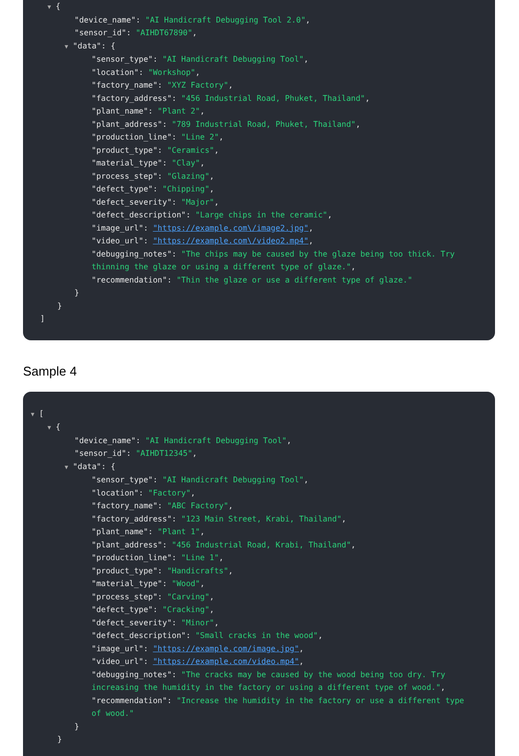▼ {
"device_name": "AI Handicraft Debugging Tool 2.0",
"sensor_id": "AIHDT67890",
▼ "data": {
"sensor_type": "AI Handicraft Debugging Tool",
"location": "Workshop",
"factory_name": "XYZ Factory",
"factory_address": "456 Industrial Road, Phuket, Thailand",
"plant_name": "Plant 2",
"plant_address": "789 Industrial Road, Phuket, Thailand",
"production_line": "Line 2",
"product_type": "Ceramics",
"material_type": "Clay",
"process_step": "Glazing",
"defect_type": "Chipping",
"defect_severity": "Major",
"defect_description": "Large chips in the ceramic",
"image_url": "https://example.com\/image2.jpg",
"video_url": "https://example.com\/video2.mp4",
"debugging_notes": "The chips may be caused by the glaze being too thick. Try thinning the glaze or using a different type of glaze.",
"recommendation": "Thin the glaze or use a different type of glaze."
}
}
]
Sample 4
▼ [
▼ {
"device_name": "AI Handicraft Debugging Tool",
"sensor_id": "AIHDT12345",
▼ "data": {
"sensor_type": "AI Handicraft Debugging Tool",
"location": "Factory",
"factory_name": "ABC Factory",
"factory_address": "123 Main Street, Krabi, Thailand",
"plant_name": "Plant 1",
"plant_address": "456 Industrial Road, Krabi, Thailand",
"production_line": "Line 1",
"product_type": "Handicrafts",
"material_type": "Wood",
"process_step": "Carving",
"defect_type": "Cracking",
"defect_severity": "Minor",
"defect_description": "Small cracks in the wood",
"image_url": "https://example.com/image.jpg",
"video_url": "https://example.com/video.mp4",
"debugging_notes": "The cracks may be caused by the wood being too dry. Try increasing the humidity in the factory or using a different type of wood.",
"recommendation": "Increase the humidity in the factory or use a different type of wood."
}
}